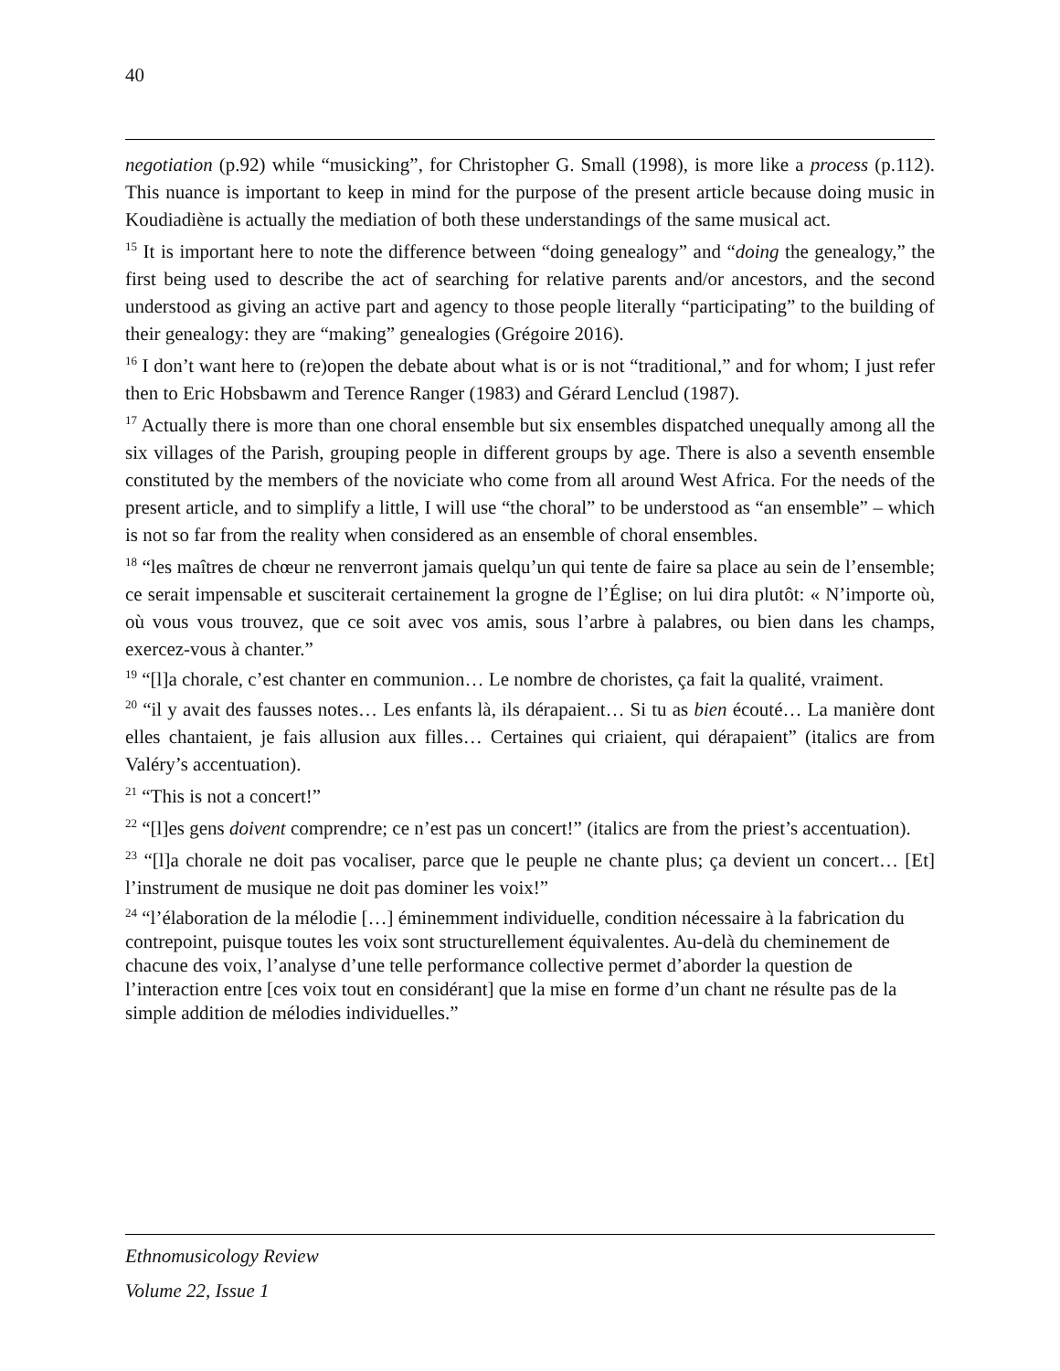40
negotiation (p.92) while “musicking”, for Christopher G. Small (1998), is more like a process (p.112). This nuance is important to keep in mind for the purpose of the present article because doing music in Koudiadiène is actually the mediation of both these understandings of the same musical act.
<sup>15</sup> It is important here to note the difference between “doing genealogy” and “doing the genealogy,” the first being used to describe the act of searching for relative parents and/or ancestors, and the second understood as giving an active part and agency to those people literally “participating” to the building of their genealogy: they are “making” genealogies (Grégoire 2016).
<sup>16</sup> I don’t want here to (re)open the debate about what is or is not “traditional,” and for whom; I just refer then to Eric Hobsbawm and Terence Ranger (1983) and Gérard Lenclud (1987).
<sup>17</sup> Actually there is more than one choral ensemble but six ensembles dispatched unequally among all the six villages of the Parish, grouping people in different groups by age. There is also a seventh ensemble constituted by the members of the noviciate who come from all around West Africa. For the needs of the present article, and to simplify a little, I will use “the choral” to be understood as “an ensemble” – which is not so far from the reality when considered as an ensemble of choral ensembles.
<sup>18</sup> “les maîtres de chœur ne renverront jamais quelqu’un qui tente de faire sa place au sein de l’ensemble; ce serait impensable et susciterait certainement la grogne de l’Église; on lui dira plutôt: « N’importe où, où vous vous trouvez, que ce soit avec vos amis, sous l’arbre à palabres, ou bien dans les champs, exercez-vous à chanter.”
<sup>19</sup> “[l]a chorale, c’est chanter en communion… Le nombre de choristes, ça fait la qualité, vraiment.
<sup>20</sup> “il y avait des fausses notes… Les enfants là, ils dérapaient… Si tu as bien écouté… La manière dont elles chantaient, je fais allusion aux filles… Certaines qui criaient, qui dérapaient” (italics are from Valéry’s accentuation).
<sup>21</sup> “This is not a concert!”
<sup>22</sup> “[l]es gens doivent comprendre; ce n’est pas un concert!” (italics are from the priest’s accentuation).
<sup>23</sup> “[l]a chorale ne doit pas vocaliser, parce que le peuple ne chante plus; ça devient un concert… [Et] l’instrument de musique ne doit pas dominer les voix!”
<sup>24</sup> “l’élaboration de la mélodie […] éminemment individuelle, condition nécessaire à la fabrication du contrepoint, puisque toutes les voix sont structurellement équivalentes. Au-delà du cheminement de chacune des voix, l’analyse d’une telle performance collective permet d’aborder la question de l’interaction entre [ces voix tout en considérant] que la mise en forme d’un chant ne résulte pas de la simple addition de mélodies individuelles.”
Ethnomusicology Review
Volume 22, Issue 1